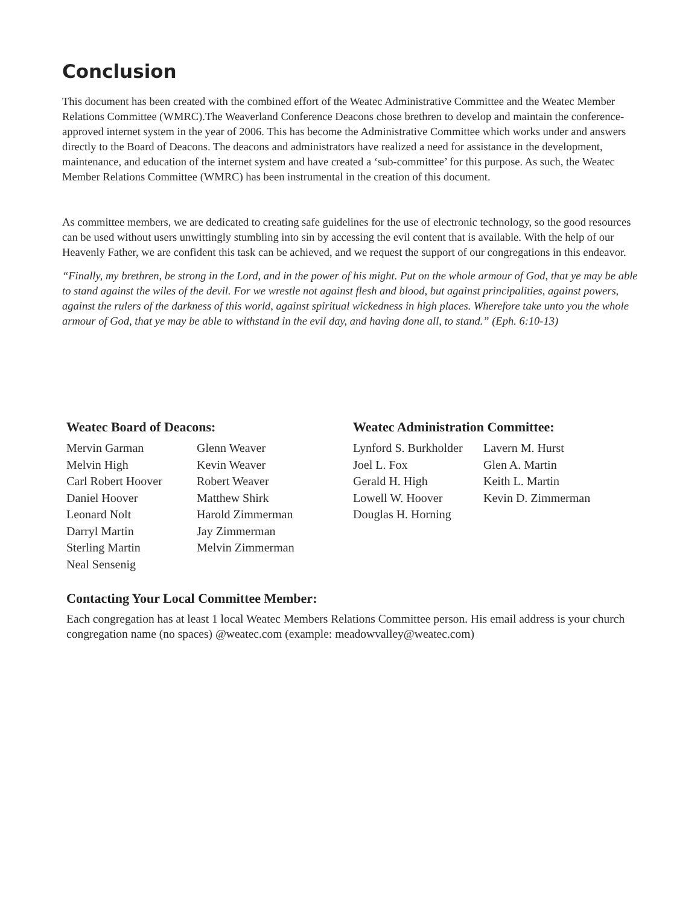Conclusion
This document has been created with the combined effort of the Weatec Administrative Committee and the Weatec Member Relations Committee (WMRC).The Weaverland Conference Deacons chose brethren to develop and maintain the conference-approved internet system in the year of 2006. This has become the Administrative Committee which works under and answers directly to the Board of Deacons. The deacons and administrators have realized a need for assistance in the development, maintenance, and education of the internet system and have created a ‘sub-committee’ for this purpose. As such, the Weatec Member Relations Committee (WMRC) has been instrumental in the creation of this document.
As committee members, we are dedicated to creating safe guidelines for the use of electronic technology, so the good resources can be used without users unwittingly stumbling into sin by accessing the evil content that is available. With the help of our Heavenly Father, we are confident this task can be achieved, and we request the support of our congregations in this endeavor.
“Finally, my brethren, be strong in the Lord, and in the power of his might. Put on the whole armour of God, that ye may be able to stand against the wiles of the devil. For we wrestle not against flesh and blood, but against principalities, against powers, against the rulers of the darkness of this world, against spiritual wickedness in high places. Wherefore take unto you the whole armour of God, that ye may be able to withstand in the evil day, and having done all, to stand.” (Eph. 6:10-13)
Weatec Board of Deacons:
Mervin Garman
Melvin High
Carl Robert Hoover
Daniel Hoover
Leonard Nolt
Darryl Martin
Sterling Martin
Neal Sensenig
Glenn Weaver
Kevin Weaver
Robert Weaver
Matthew Shirk
Harold Zimmerman
Jay Zimmerman
Melvin Zimmerman
Weatec Administration Committee:
Lynford S. Burkholder
Joel L. Fox
Gerald H. High
Lowell W. Hoover
Douglas H. Horning
Lavern M. Hurst
Glen A. Martin
Keith L. Martin
Kevin D. Zimmerman
Contacting Your Local Committee Member:
Each congregation has at least 1 local Weatec Members Relations Committee person. His email address is your church congregation name (no spaces) @weatec.com (example: meadowvalley@weatec.com)